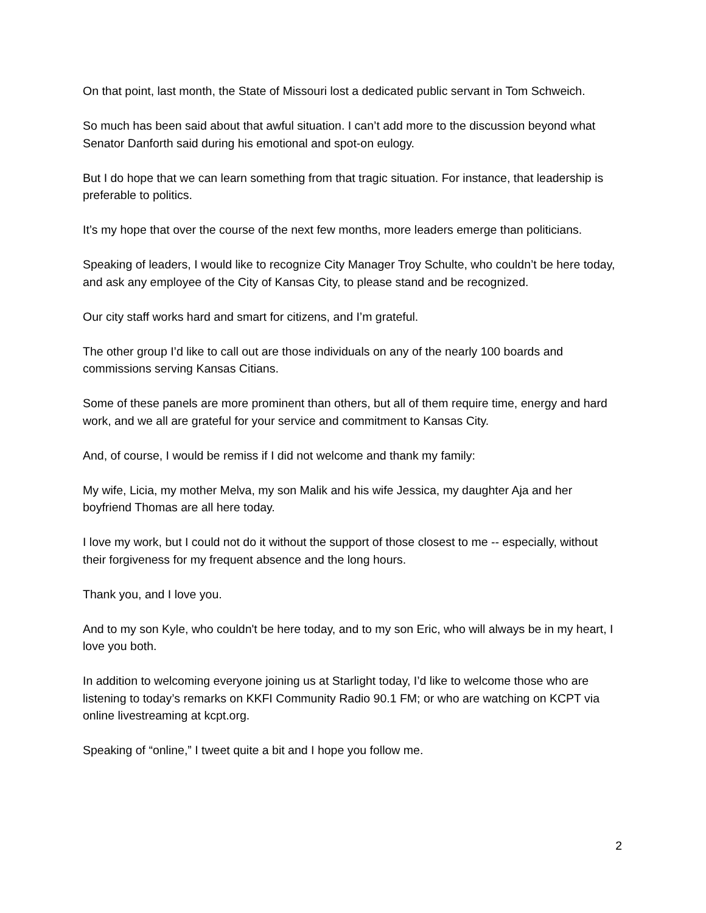On that point, last month, the State of Missouri lost a dedicated public servant in Tom Schweich.
So much has been said about that awful situation. I can’t add more to the discussion beyond what Senator Danforth said during his emotional and spot-on eulogy.
But I do hope that we can learn something from that tragic situation. For instance, that leadership is preferable to politics.
It’s my hope that over the course of the next few months, more leaders emerge than politicians.
Speaking of leaders, I would like to recognize City Manager Troy Schulte, who couldn’t be here today, and ask any employee of the City of Kansas City, to please stand and be recognized.
Our city staff works hard and smart for citizens, and I’m grateful.
The other group I’d like to call out are those individuals on any of the nearly 100 boards and commissions serving Kansas Citians.
Some of these panels are more prominent than others, but all of them require time, energy and hard work, and we all are grateful for your service and commitment to Kansas City.
And, of course, I would be remiss if I did not welcome and thank my family:
My wife, Licia, my mother Melva, my son Malik and his wife Jessica, my daughter Aja and her boyfriend Thomas are all here today.
I love my work, but I could not do it without the support of those closest to me -- especially, without their forgiveness for my frequent absence and the long hours.
Thank you, and I love you.
And to my son Kyle, who couldn't be here today, and to my son Eric, who will always be in my heart, I love you both.
In addition to welcoming everyone joining us at Starlight today, I’d like to welcome those who are listening to today’s remarks on KKFI Community Radio 90.1 FM; or who are watching on KCPT via online livestreaming at kcpt.org.
Speaking of “online,” I tweet quite a bit and I hope you follow me.
2